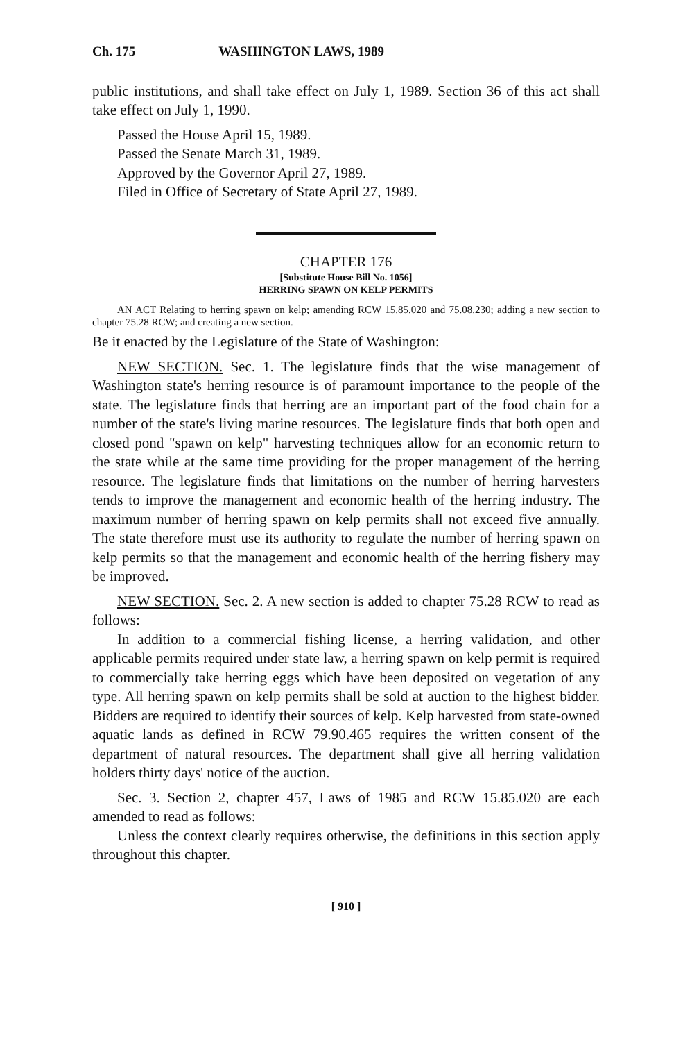Ch. 175 WASHINGTON LAWS, 1989
public institutions, and shall take effect on July 1, 1989. Section 36 of this act shall take effect on July 1, 1990.
Passed the House April 15, 1989.
Passed the Senate March 31, 1989.
Approved by the Governor April 27, 1989.
Filed in Office of Secretary of State April 27, 1989.
CHAPTER 176
[Substitute House Bill No. 1056]
HERRING SPAWN ON KELP PERMITS
AN ACT Relating to herring spawn on kelp; amending RCW 15.85.020 and 75.08.230; adding a new section to chapter 75.28 RCW; and creating a new section.
Be it enacted by the Legislature of the State of Washington:
NEW SECTION. Sec. 1. The legislature finds that the wise management of Washington state's herring resource is of paramount importance to the people of the state. The legislature finds that herring are an important part of the food chain for a number of the state's living marine resources. The legislature finds that both open and closed pond "spawn on kelp" harvesting techniques allow for an economic return to the state while at the same time providing for the proper management of the herring resource. The legislature finds that limitations on the number of herring harvesters tends to improve the management and economic health of the herring industry. The maximum number of herring spawn on kelp permits shall not exceed five annually. The state therefore must use its authority to regulate the number of herring spawn on kelp permits so that the management and economic health of the herring fishery may be improved.
NEW SECTION. Sec. 2. A new section is added to chapter 75.28 RCW to read as follows:
In addition to a commercial fishing license, a herring validation, and other applicable permits required under state law, a herring spawn on kelp permit is required to commercially take herring eggs which have been deposited on vegetation of any type. All herring spawn on kelp permits shall be sold at auction to the highest bidder. Bidders are required to identify their sources of kelp. Kelp harvested from state-owned aquatic lands as defined in RCW 79.90.465 requires the written consent of the department of natural resources. The department shall give all herring validation holders thirty days' notice of the auction.
Sec. 3. Section 2, chapter 457, Laws of 1985 and RCW 15.85.020 are each amended to read as follows:
Unless the context clearly requires otherwise, the definitions in this section apply throughout this chapter.
[ 910 ]